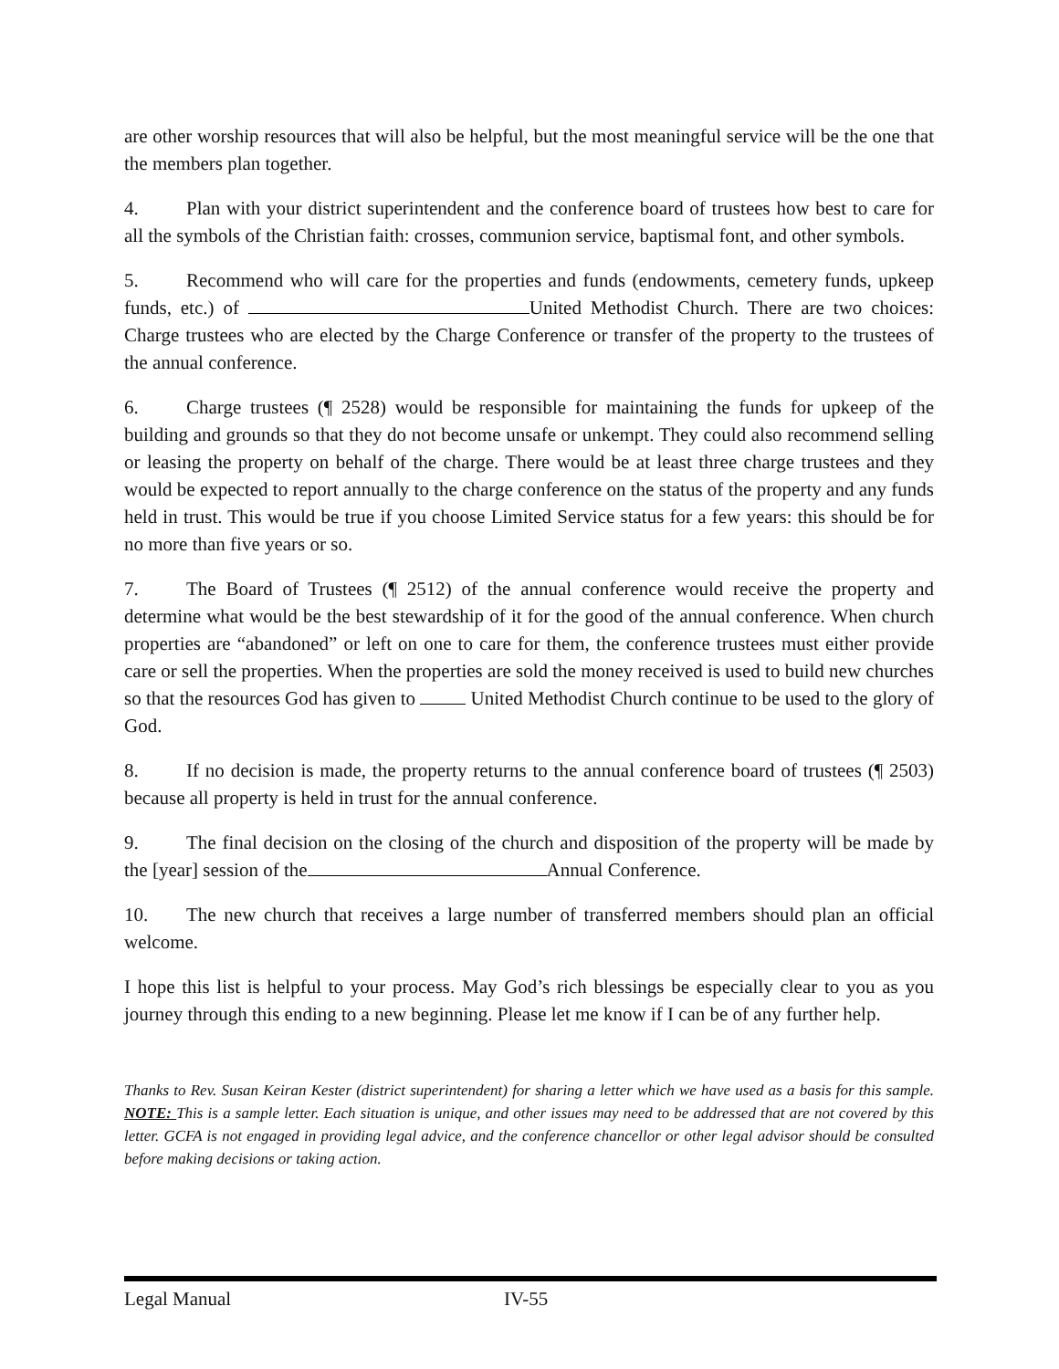are other worship resources that will also be helpful, but the most meaningful service will be the one that the members plan together.
4. Plan with your district superintendent and the conference board of trustees how best to care for all the symbols of the Christian faith: crosses, communion service, baptismal font, and other symbols.
5. Recommend who will care for the properties and funds (endowments, cemetery funds, upkeep funds, etc.) of United Methodist Church. There are two choices: Charge trustees who are elected by the Charge Conference or transfer of the property to the trustees of the annual conference.
6. Charge trustees (¶ 2528) would be responsible for maintaining the funds for upkeep of the building and grounds so that they do not become unsafe or unkempt. They could also recommend selling or leasing the property on behalf of the charge. There would be at least three charge trustees and they would be expected to report annually to the charge conference on the status of the property and any funds held in trust. This would be true if you choose Limited Service status for a few years: this should be for no more than five years or so.
7. The Board of Trustees (¶ 2512) of the annual conference would receive the property and determine what would be the best stewardship of it for the good of the annual conference. When church properties are “abandoned” or left on one to care for them, the conference trustees must either provide care or sell the properties. When the properties are sold the money received is used to build new churches so that the resources God has given to United Methodist Church continue to be used to the glory of God.
8. If no decision is made, the property returns to the annual conference board of trustees (¶ 2503) because all property is held in trust for the annual conference.
9. The final decision on the closing of the church and disposition of the property will be made by the [year] session of the Annual Conference.
10. The new church that receives a large number of transferred members should plan an official welcome.
I hope this list is helpful to your process. May God’s rich blessings be especially clear to you as you journey through this ending to a new beginning. Please let me know if I can be of any further help.
Thanks to Rev. Susan Keiran Kester (district superintendent) for sharing a letter which we have used as a basis for this sample. NOTE: This is a sample letter. Each situation is unique, and other issues may need to be addressed that are not covered by this letter. GCFA is not engaged in providing legal advice, and the conference chancellor or other legal advisor should be consulted before making decisions or taking action.
Legal Manual IV-55